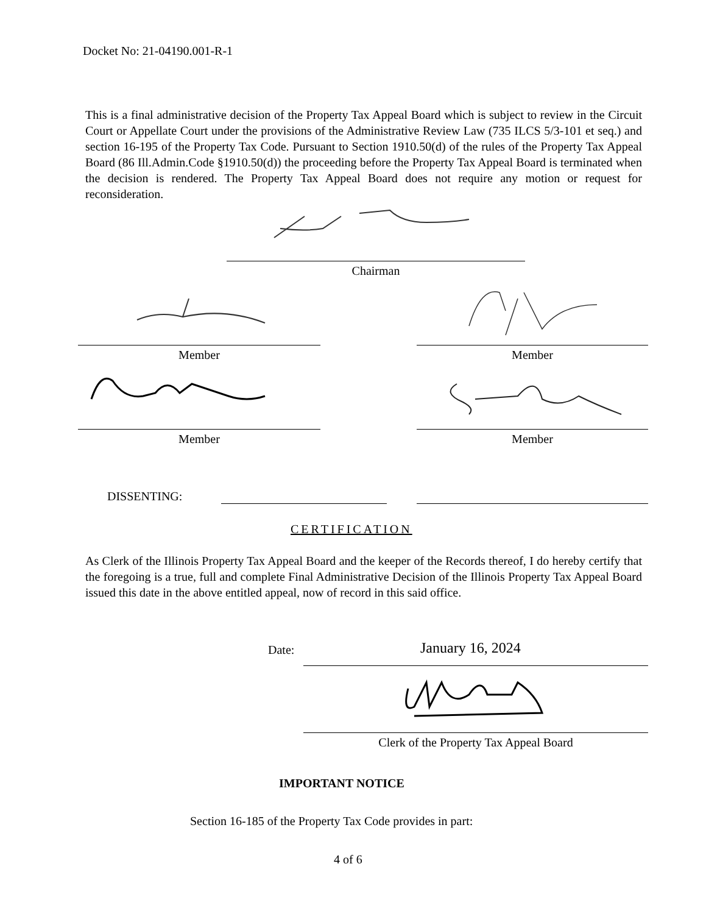Docket No: 21-04190.001-R-1
This is a final administrative decision of the Property Tax Appeal Board which is subject to review in the Circuit Court or Appellate Court under the provisions of the Administrative Review Law (735 ILCS 5/3-101 et seq.) and section 16-195 of the Property Tax Code. Pursuant to Section 1910.50(d) of the rules of the Property Tax Appeal Board (86 Ill.Admin.Code §1910.50(d)) the proceeding before the Property Tax Appeal Board is terminated when the decision is rendered. The Property Tax Appeal Board does not require any motion or request for reconsideration.
Chairman
Member Member
Member Member
DISSENTING:
CERTIFICATION
As Clerk of the Illinois Property Tax Appeal Board and the keeper of the Records thereof, I do hereby certify that the foregoing is a true, full and complete Final Administrative Decision of the Illinois Property Tax Appeal Board issued this date in the above entitled appeal, now of record in this said office.
Date: January 16, 2024
Clerk of the Property Tax Appeal Board
IMPORTANT NOTICE
Section 16-185 of the Property Tax Code provides in part:
4 of 6